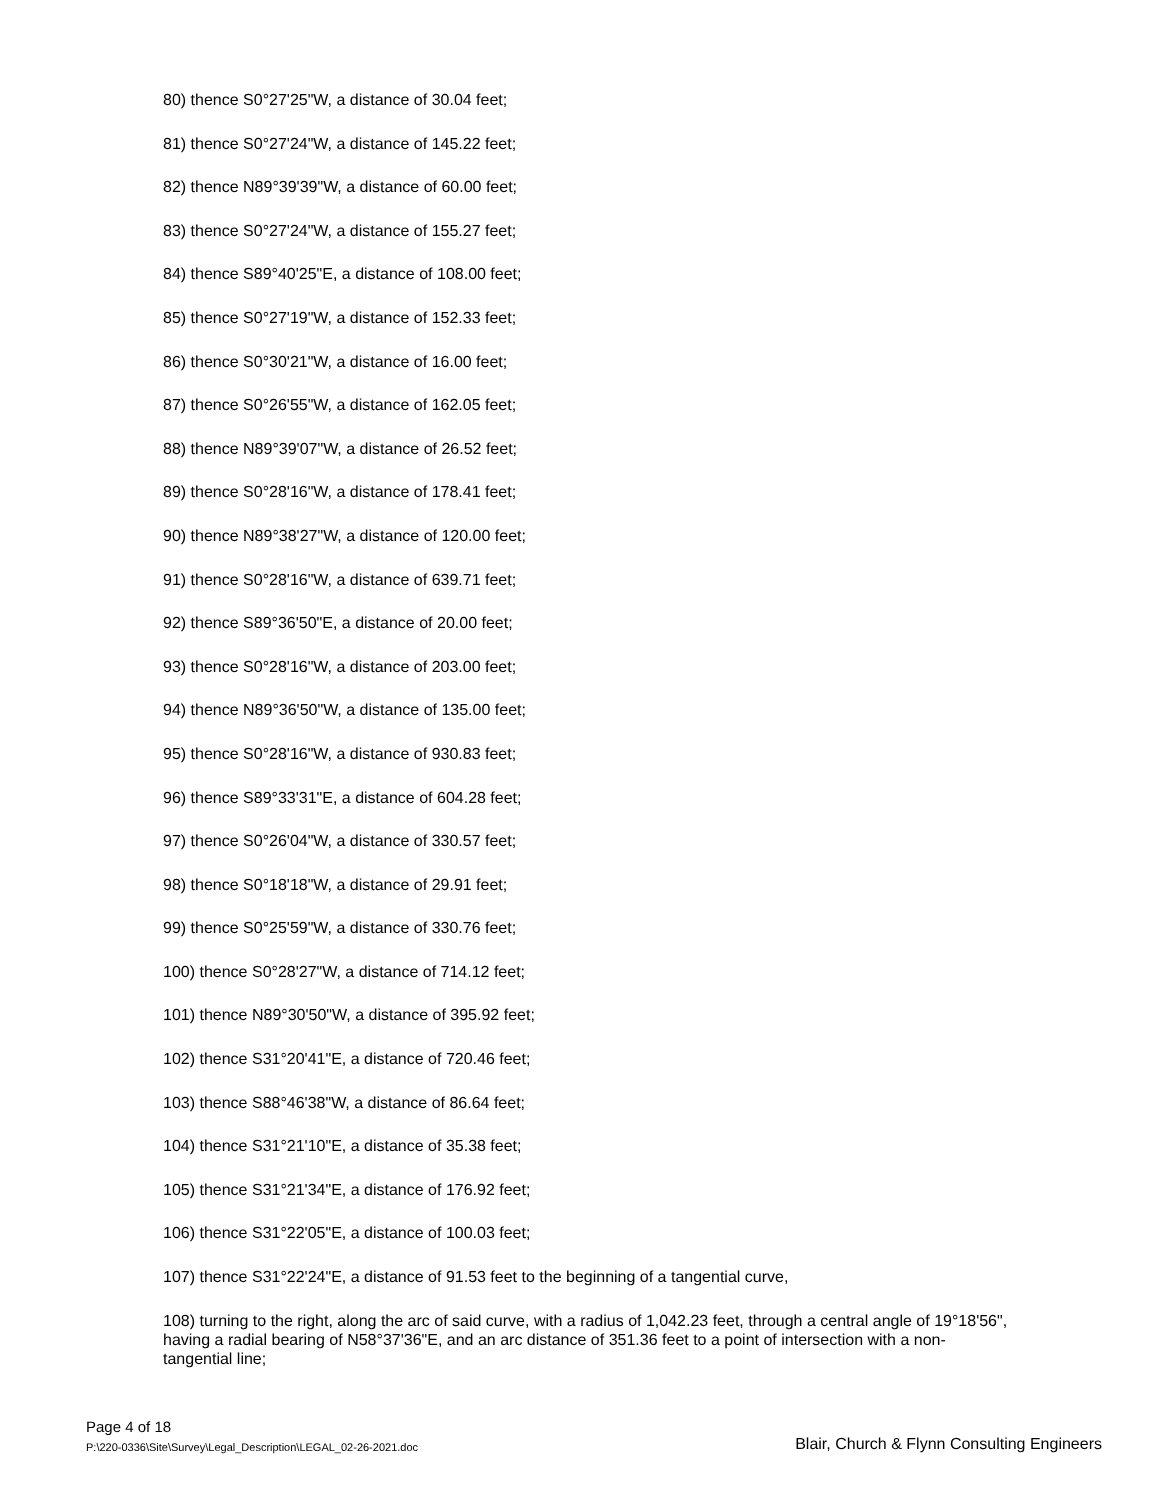80) thence S0°27'25"W, a distance of 30.04 feet;
81) thence S0°27'24"W, a distance of 145.22 feet;
82) thence N89°39'39"W, a distance of 60.00 feet;
83) thence S0°27'24"W, a distance of 155.27 feet;
84) thence S89°40'25"E, a distance of 108.00 feet;
85) thence S0°27'19"W, a distance of 152.33 feet;
86) thence S0°30'21"W, a distance of 16.00 feet;
87) thence S0°26'55"W, a distance of 162.05 feet;
88) thence N89°39'07"W, a distance of 26.52 feet;
89) thence S0°28'16"W, a distance of 178.41 feet;
90) thence N89°38'27"W, a distance of 120.00 feet;
91) thence S0°28'16"W, a distance of 639.71 feet;
92) thence S89°36'50"E, a distance of 20.00 feet;
93) thence S0°28'16"W, a distance of 203.00 feet;
94) thence N89°36'50"W, a distance of 135.00 feet;
95) thence S0°28'16"W, a distance of 930.83 feet;
96) thence S89°33'31"E, a distance of 604.28 feet;
97) thence S0°26'04"W, a distance of 330.57 feet;
98) thence S0°18'18"W, a distance of 29.91 feet;
99) thence S0°25'59"W, a distance of 330.76 feet;
100) thence S0°28'27"W, a distance of 714.12 feet;
101) thence N89°30'50"W, a distance of 395.92 feet;
102) thence S31°20'41"E, a distance of 720.46 feet;
103) thence S88°46'38"W, a distance of 86.64 feet;
104) thence S31°21'10"E, a distance of 35.38 feet;
105) thence S31°21'34"E, a distance of 176.92 feet;
106) thence S31°22'05"E, a distance of 100.03 feet;
107) thence S31°22'24"E, a distance of 91.53 feet to the beginning of a tangential curve,
108) turning to the right, along the arc of said curve, with a radius of 1,042.23 feet, through a central angle of 19°18'56", having a radial bearing of N58°37'36"E, and an arc distance of 351.36 feet to a point of intersection with a non-tangential line;
Page 4 of 18
P:\220-0336\Site\Survey\Legal_Description\LEGAL_02-26-2021.doc Blair, Church & Flynn Consulting Engineers